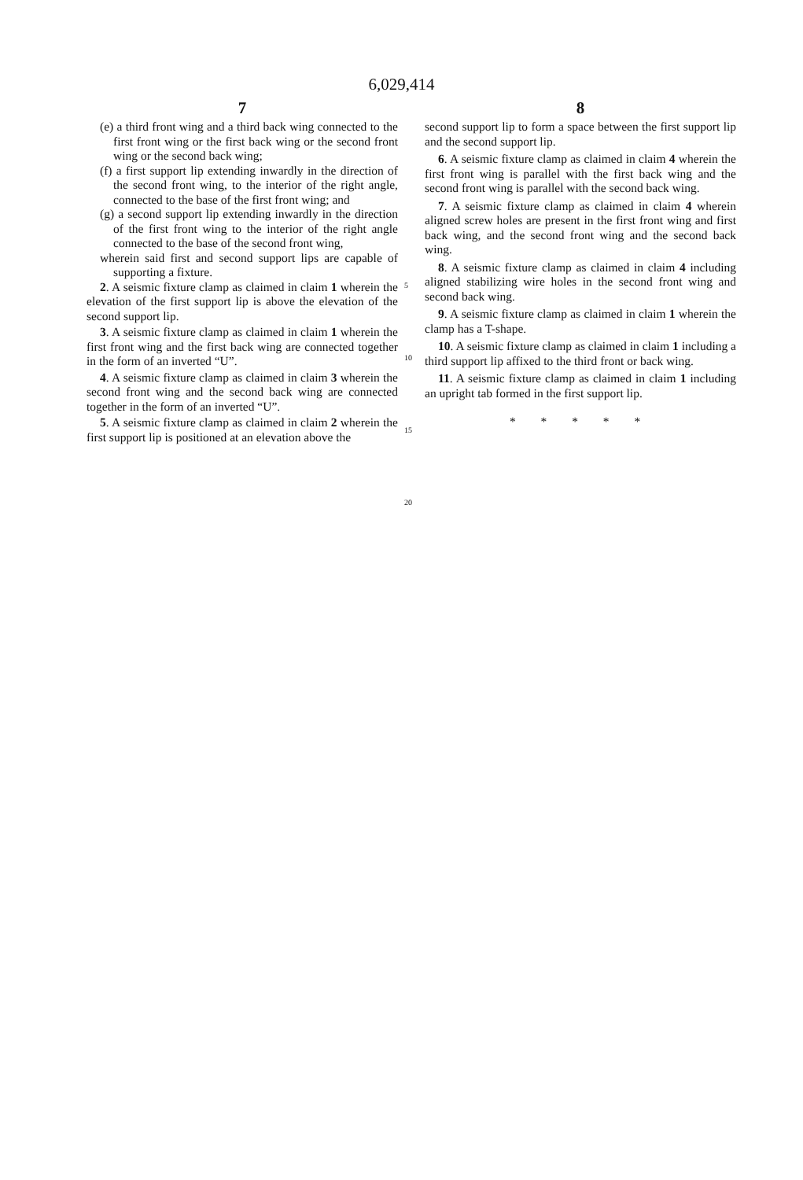6,029,414
7
(e) a third front wing and a third back wing connected to the first front wing or the first back wing or the second front wing or the second back wing;
(f) a first support lip extending inwardly in the direction of the second front wing, to the interior of the right angle, connected to the base of the first front wing; and
(g) a second support lip extending inwardly in the direction of the first front wing to the interior of the right angle connected to the base of the second front wing,
wherein said first and second support lips are capable of supporting a fixture.
2. A seismic fixture clamp as claimed in claim 1 wherein the elevation of the first support lip is above the elevation of the second support lip.
3. A seismic fixture clamp as claimed in claim 1 wherein the first front wing and the first back wing are connected together in the form of an inverted “U”.
4. A seismic fixture clamp as claimed in claim 3 wherein the second front wing and the second back wing are connected together in the form of an inverted “U”.
5. A seismic fixture clamp as claimed in claim 2 wherein the first support lip is positioned at an elevation above the
5
10
15
20
8
second support lip to form a space between the first support lip and the second support lip.
6. A seismic fixture clamp as claimed in claim 4 wherein the first front wing is parallel with the first back wing and the second front wing is parallel with the second back wing.
7. A seismic fixture clamp as claimed in claim 4 wherein aligned screw holes are present in the first front wing and first back wing, and the second front wing and the second back wing.
8. A seismic fixture clamp as claimed in claim 4 including aligned stabilizing wire holes in the second front wing and second back wing.
9. A seismic fixture clamp as claimed in claim 1 wherein the clamp has a T-shape.
10. A seismic fixture clamp as claimed in claim 1 including a third support lip affixed to the third front or back wing.
11. A seismic fixture clamp as claimed in claim 1 including an upright tab formed in the first support lip.
* * * * *